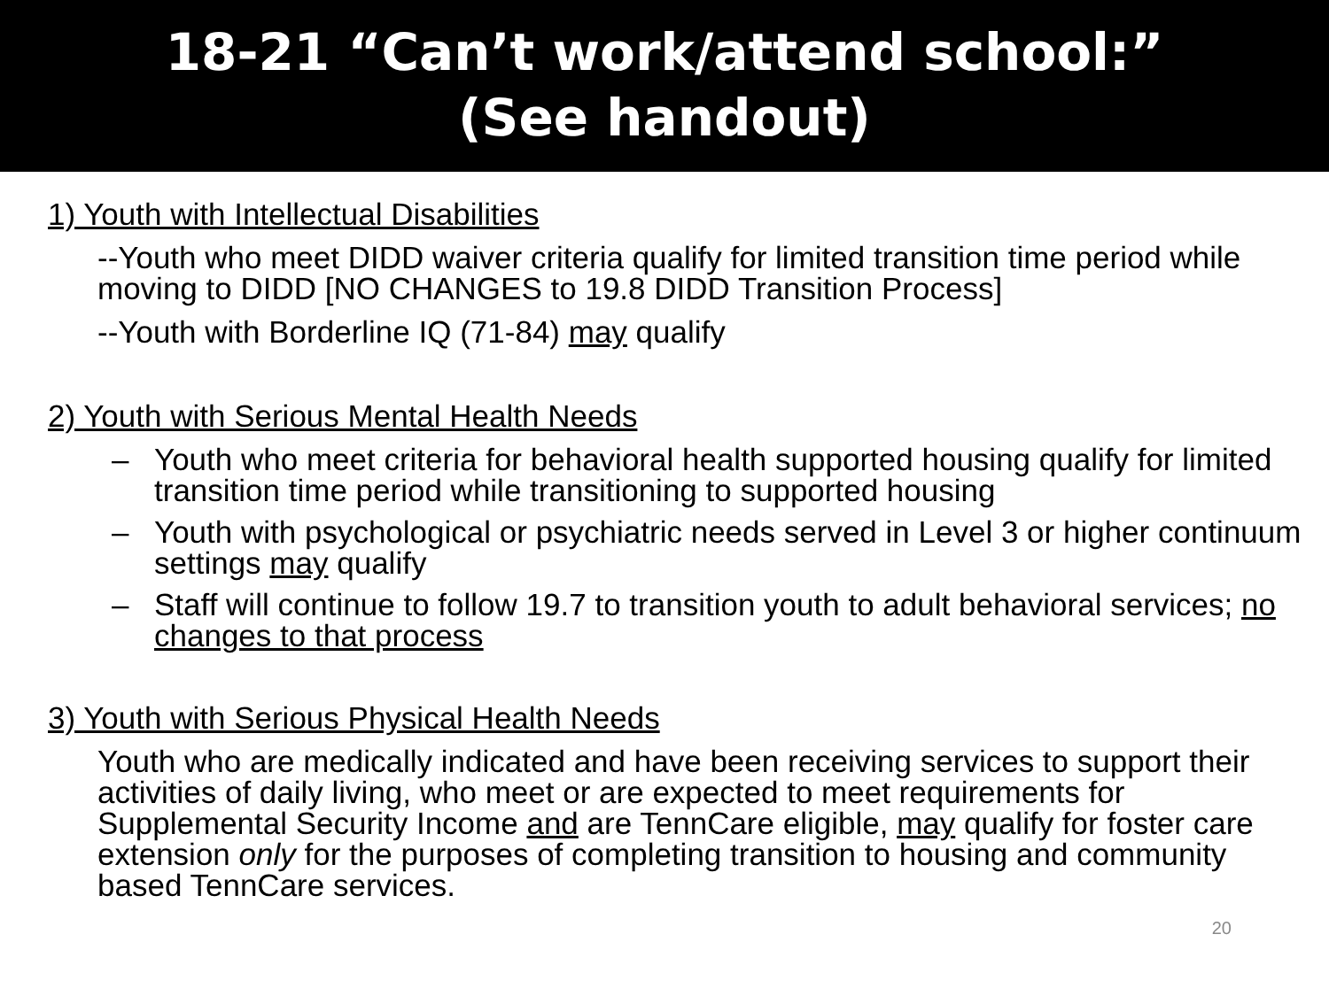18-21 “Can’t work/attend school:”
(See handout)
1) Youth with Intellectual Disabilities
--Youth who meet DIDD waiver criteria qualify for limited transition time period while moving to DIDD [NO CHANGES to 19.8 DIDD Transition Process]
--Youth with Borderline IQ (71-84) may qualify
2) Youth with Serious Mental Health Needs
– Youth who meet criteria for behavioral health supported housing qualify for limited transition time period while transitioning to supported housing
– Youth with psychological or psychiatric needs served in Level 3 or higher continuum settings may qualify
– Staff will continue to follow 19.7 to transition youth to adult behavioral services; no changes to that process
3) Youth with Serious Physical Health Needs
Youth who are medically indicated and have been receiving services to support their activities of daily living, who meet or are expected to meet requirements for Supplemental Security Income and are TennCare eligible, may qualify for foster care extension only for the purposes of completing transition to housing and community based TennCare services.
20